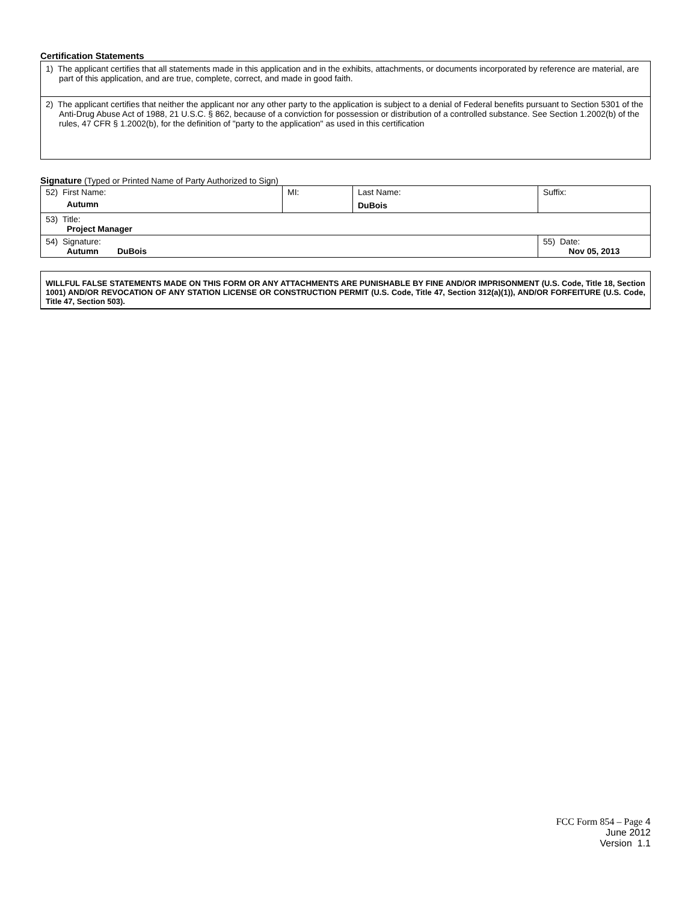Certification Statements
| 1) The applicant certifies that all statements made in this application and in the exhibits, attachments, or documents incorporated by reference are material, are part of this application, and are true, complete, correct, and made in good faith. |
| 2) The applicant certifies that neither the applicant nor any other party to the application is subject to a denial of Federal benefits pursuant to Section 5301 of the Anti-Drug Abuse Act of 1988, 21 U.S.C. § 862, because of a conviction for possession or distribution of a controlled substance. See Section 1.2002(b) of the rules, 47 CFR § 1.2002(b), for the definition of "party to the application" as used in this certification |
Signature (Typed or Printed Name of Party Authorized to Sign)
| 52) First Name: Autumn | MI: | Last Name: DuBois | Suffix: |
| 53) Title: Project Manager | | | |
| 54) Signature: Autumn DuBois | | | 55) Date: Nov 05, 2013 |
WILLFUL FALSE STATEMENTS MADE ON THIS FORM OR ANY ATTACHMENTS ARE PUNISHABLE BY FINE AND/OR IMPRISONMENT (U.S. Code, Title 18, Section 1001) AND/OR REVOCATION OF ANY STATION LICENSE OR CONSTRUCTION PERMIT (U.S. Code, Title 47, Section 312(a)(1)), AND/OR FORFEITURE (U.S. Code, Title 47, Section 503).
FCC Form 854 – Page 4
June 2012
Version 1.1